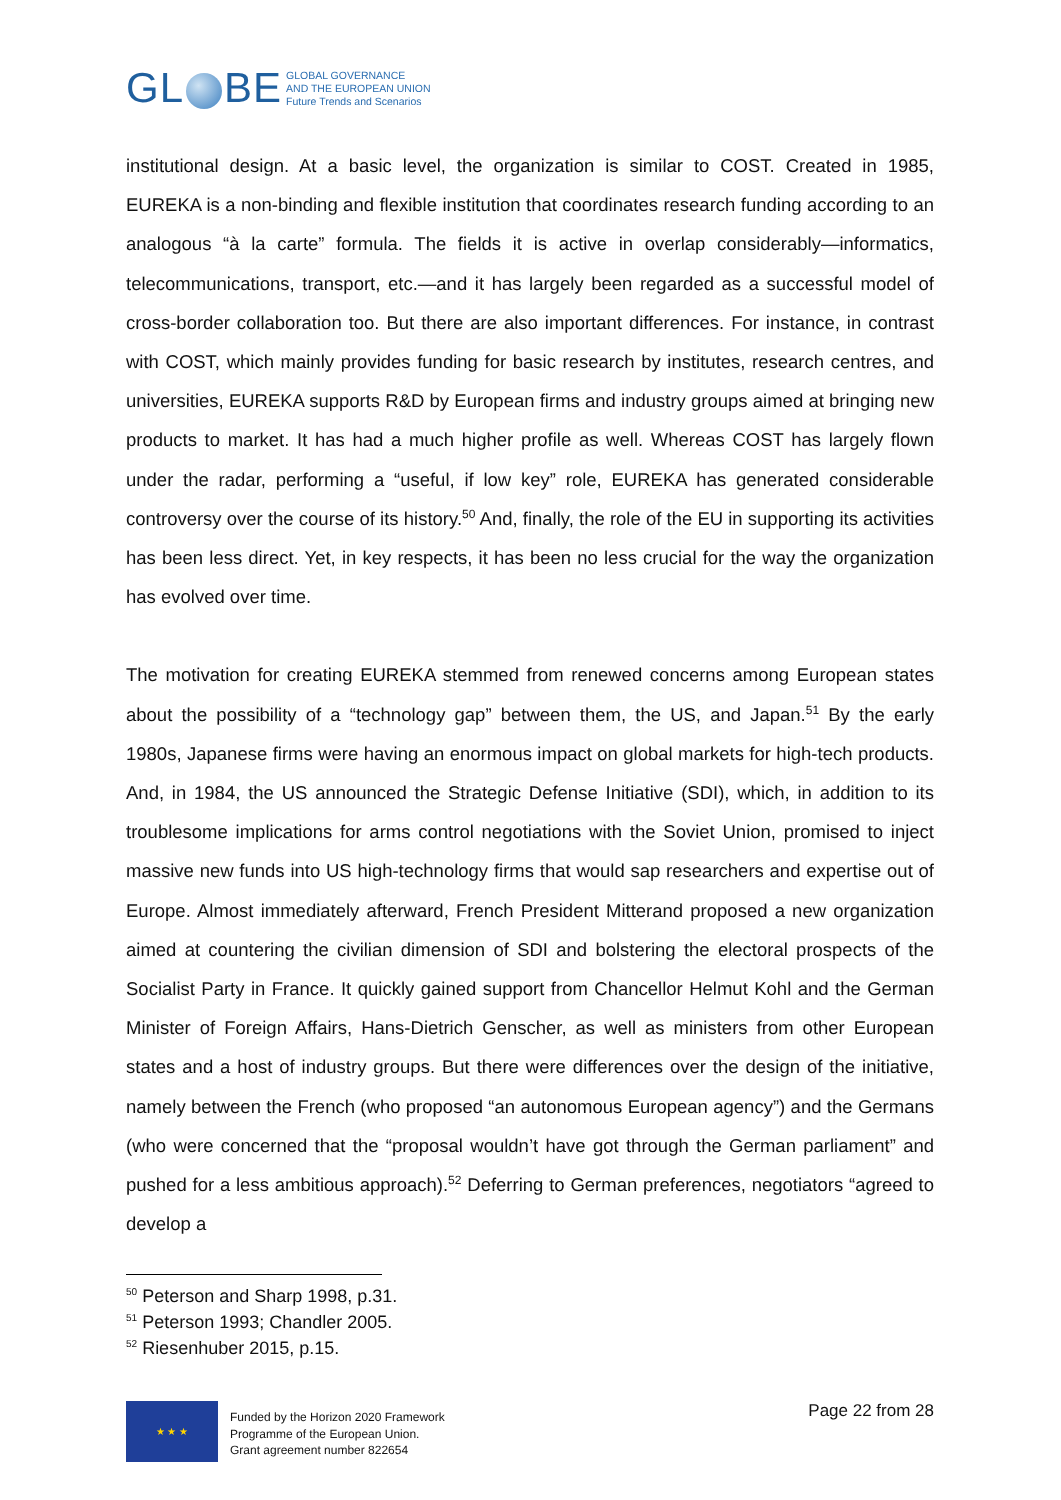GL BE GLOBAL GOVERNANCE
AND THE EUROPEAN UNION
Future Trends and Scenarios
institutional design. At a basic level, the organization is similar to COST. Created in 1985, EUREKA is a non-binding and flexible institution that coordinates research funding according to an analogous “à la carte” formula. The fields it is active in overlap considerably—informatics, telecommunications, transport, etc.—and it has largely been regarded as a successful model of cross-border collaboration too. But there are also important differences. For instance, in contrast with COST, which mainly provides funding for basic research by institutes, research centres, and universities, EUREKA supports R&D by European firms and industry groups aimed at bringing new products to market. It has had a much higher profile as well. Whereas COST has largely flown under the radar, performing a “useful, if low key” role, EUREKA has generated considerable controversy over the course of its history.<sup>50</sup> And, finally, the role of the EU in supporting its activities has been less direct. Yet, in key respects, it has been no less crucial for the way the organization has evolved over time.
The motivation for creating EUREKA stemmed from renewed concerns among European states about the possibility of a “technology gap” between them, the US, and Japan.<sup>51</sup> By the early 1980s, Japanese firms were having an enormous impact on global markets for high-tech products. And, in 1984, the US announced the Strategic Defense Initiative (SDI), which, in addition to its troublesome implications for arms control negotiations with the Soviet Union, promised to inject massive new funds into US high-technology firms that would sap researchers and expertise out of Europe. Almost immediately afterward, French President Mitterand proposed a new organization aimed at countering the civilian dimension of SDI and bolstering the electoral prospects of the Socialist Party in France. It quickly gained support from Chancellor Helmut Kohl and the German Minister of Foreign Affairs, Hans-Dietrich Genscher, as well as ministers from other European states and a host of industry groups. But there were differences over the design of the initiative, namely between the French (who proposed “an autonomous European agency”) and the Germans (who were concerned that the “proposal wouldn’t have got through the German parliament” and pushed for a less ambitious approach).<sup>52</sup> Deferring to German preferences, negotiators “agreed to develop a
<sup>50</sup> Peterson and Sharp 1998, p.31.
<sup>51</sup> Peterson 1993; Chandler 2005.
<sup>52</sup> Riesenhuber 2015, p.15.
★ ★ ★
Funded by the Horizon 2020 Framework
Programme of the European Union.
Grant agreement number 822654
Page 22 from 28